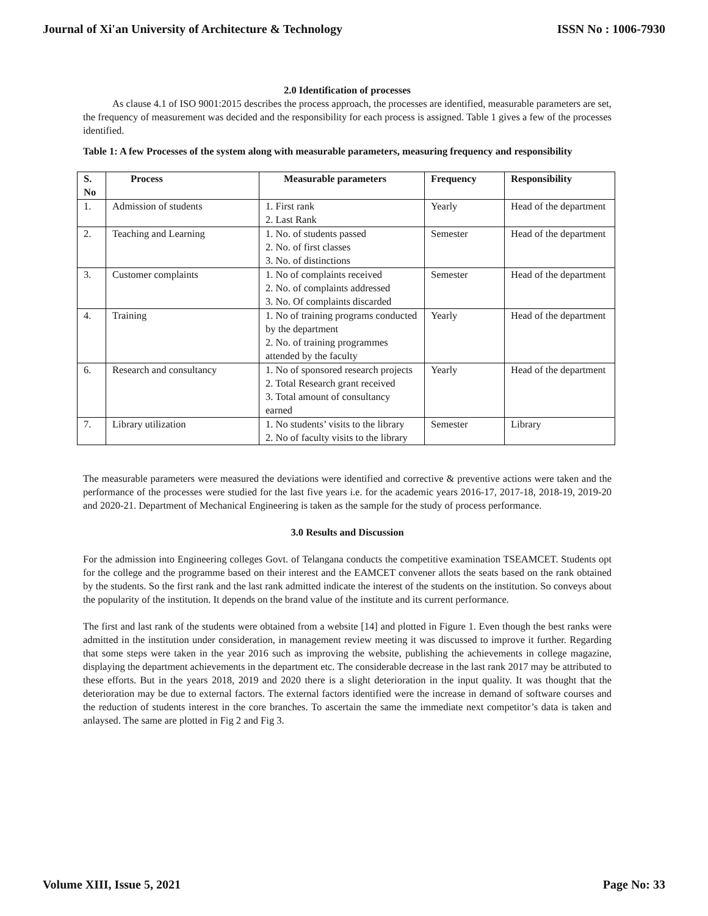Journal of Xi'an University of Architecture & Technology ISSN No : 1006-7930
2.0 Identification of processes
As clause 4.1 of ISO 9001:2015 describes the process approach, the processes are identified, measurable parameters are set, the frequency of measurement was decided and the responsibility for each process is assigned. Table 1 gives a few of the processes identified.
Table 1: A few Processes of the system along with measurable parameters, measuring frequency and responsibility
| S. No | Process | Measurable parameters | Frequency | Responsibility |
| --- | --- | --- | --- | --- |
| 1. | Admission of students | 1. First rank 2. Last Rank | Yearly | Head of the department |
| 2. | Teaching and Learning | 1. No. of students passed 2. No. of first classes 3. No. of distinctions | Semester | Head of the department |
| 3. | Customer complaints | 1. No of complaints received 2. No. of complaints addressed 3. No. Of complaints discarded | Semester | Head of the department |
| 4. | Training | 1. No of training programs conducted by the department 2. No. of training programmes attended by the faculty | Yearly | Head of the department |
| 6. | Research and consultancy | 1. No of sponsored research projects 2. Total Research grant received 3. Total amount of consultancy earned | Yearly | Head of the department |
| 7. | Library utilization | 1. No students’ visits to the library 2. No of faculty visits to the library | Semester | Library |
The measurable parameters were measured the deviations were identified and corrective & preventive actions were taken and the performance of the processes were studied for the last five years i.e. for the academic years 2016-17, 2017-18, 2018-19, 2019-20 and 2020-21. Department of Mechanical Engineering is taken as the sample for the study of process performance.
3.0 Results and Discussion
For the admission into Engineering colleges Govt. of Telangana conducts the competitive examination TSEAMCET. Students opt for the college and the programme based on their interest and the EAMCET convener allots the seats based on the rank obtained by the students. So the first rank and the last rank admitted indicate the interest of the students on the institution. So conveys about the popularity of the institution. It depends on the brand value of the institute and its current performance.
The first and last rank of the students were obtained from a website [14] and plotted in Figure 1. Even though the best ranks were admitted in the institution under consideration, in management review meeting it was discussed to improve it further. Regarding that some steps were taken in the year 2016 such as improving the website, publishing the achievements in college magazine, displaying the department achievements in the department etc. The considerable decrease in the last rank 2017 may be attributed to these efforts. But in the years 2018, 2019 and 2020 there is a slight deterioration in the input quality. It was thought that the deterioration may be due to external factors. The external factors identified were the increase in demand of software courses and the reduction of students interest in the core branches. To ascertain the same the immediate next competitor’s data is taken and anlaysed. The same are plotted in Fig 2 and Fig 3.
Volume XIII, Issue 5, 2021 Page No: 33